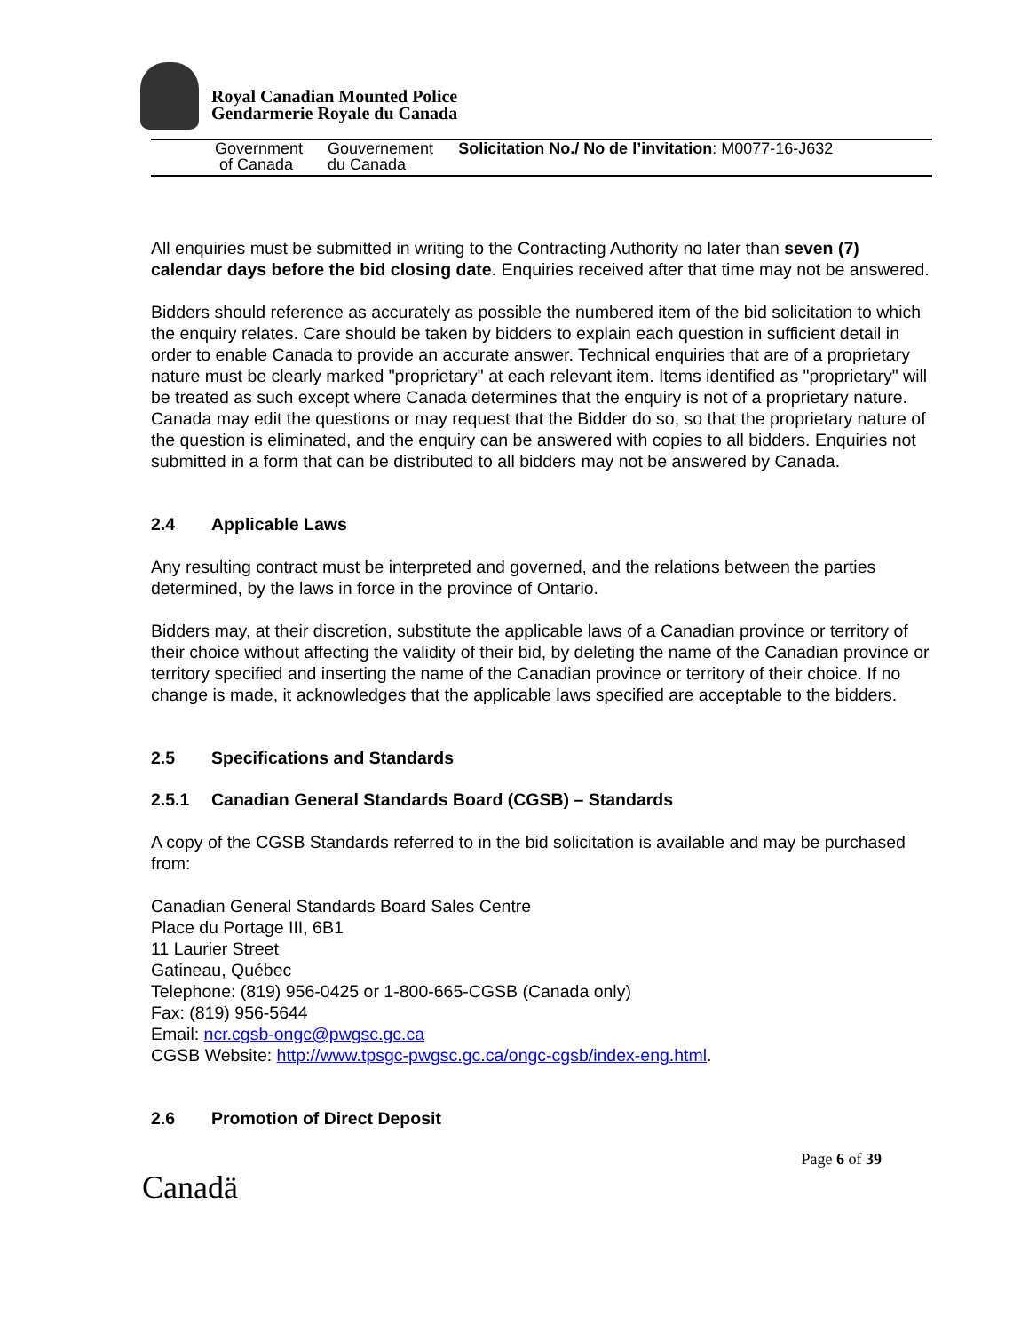Royal Canadian Mounted Police
Gendarmerie Royale du Canada
Government
of Canada
Gouvernement
du Canada
Solicitation No./ No de l’invitation: M0077-16-J632
All enquiries must be submitted in writing to the Contracting Authority no later than seven (7) calendar days before the bid closing date. Enquiries received after that time may not be answered.
Bidders should reference as accurately as possible the numbered item of the bid solicitation to which the enquiry relates. Care should be taken by bidders to explain each question in sufficient detail in order to enable Canada to provide an accurate answer. Technical enquiries that are of a proprietary nature must be clearly marked "proprietary" at each relevant item. Items identified as "proprietary" will be treated as such except where Canada determines that the enquiry is not of a proprietary nature. Canada may edit the questions or may request that the Bidder do so, so that the proprietary nature of the question is eliminated, and the enquiry can be answered with copies to all bidders. Enquiries not submitted in a form that can be distributed to all bidders may not be answered by Canada.
2.4 Applicable Laws
Any resulting contract must be interpreted and governed, and the relations between the parties determined, by the laws in force in the province of Ontario.
Bidders may, at their discretion, substitute the applicable laws of a Canadian province or territory of their choice without affecting the validity of their bid, by deleting the name of the Canadian province or territory specified and inserting the name of the Canadian province or territory of their choice. If no change is made, it acknowledges that the applicable laws specified are acceptable to the bidders.
2.5 Specifications and Standards
2.5.1 Canadian General Standards Board (CGSB) – Standards
A copy of the CGSB Standards referred to in the bid solicitation is available and may be purchased from:
Canadian General Standards Board Sales Centre
Place du Portage III, 6B1
11 Laurier Street
Gatineau, Québec
Telephone: (819) 956-0425 or 1-800-665-CGSB (Canada only)
Fax: (819) 956-5644
Email: ncr.cgsb-ongc@pwgsc.gc.ca
CGSB Website: http://www.tpsgc-pwgsc.gc.ca/ongc-cgsb/index-eng.html.
2.6 Promotion of Direct Deposit
Page 6 of 39
Canadä